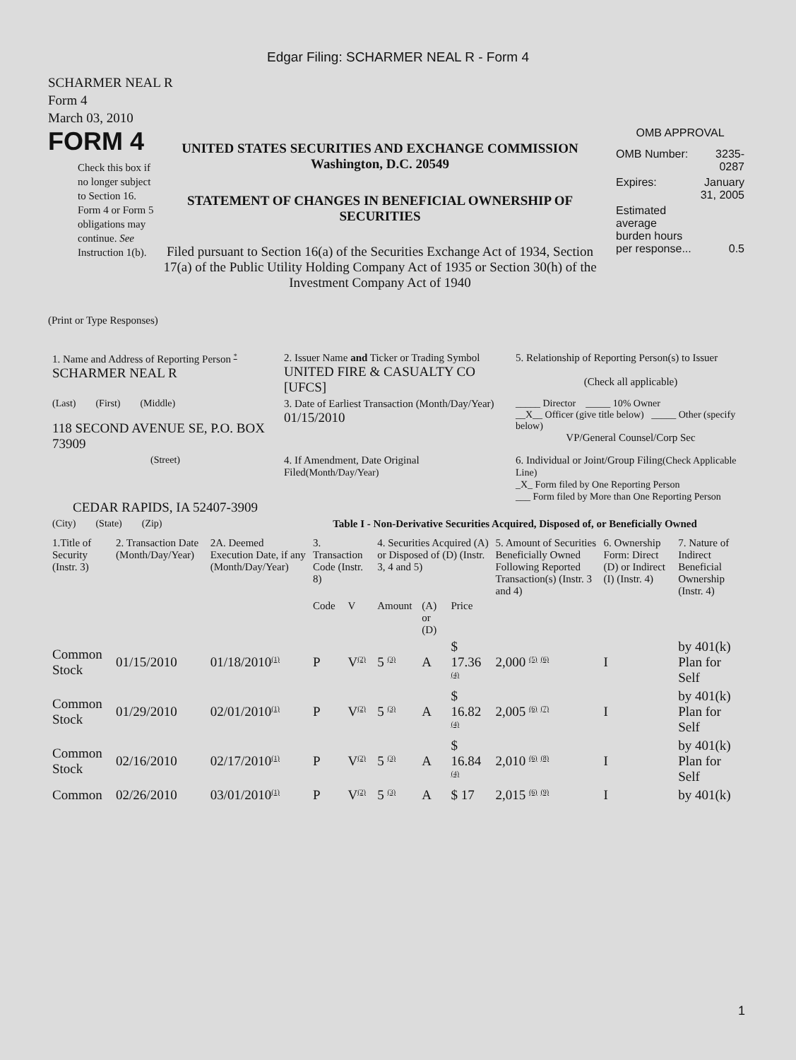Edgar Filing: SCHARMER NEAL R - Form 4
SCHARMER NEAL R
Form 4
March 03, 2010
FORM 4
Check this box if no longer subject to Section 16. Form 4 or Form 5 obligations may continue. See Instruction 1(b).
UNITED STATES SECURITIES AND EXCHANGE COMMISSION
Washington, D.C. 20549
STATEMENT OF CHANGES IN BENEFICIAL OWNERSHIP OF SECURITIES
Filed pursuant to Section 16(a) of the Securities Exchange Act of 1934, Section 17(a) of the Public Utility Holding Company Act of 1935 or Section 30(h) of the Investment Company Act of 1940
OMB APPROVAL
| OMB Number: | 3235-0287 |
| Expires: | January 31, 2005 |
| Estimated average burden hours per response... | 0.5 |
(Print or Type Responses)
| 1. Name and Address of Reporting Person <sup>*</sup> SCHARMER NEAL R | 2. Issuer Name and Ticker or Trading Symbol UNITED FIRE & CASUALTY CO [UFCS] | 5. Relationship of Reporting Person(s) to Issuer (Check all applicable) |
| (Last) (First) (Middle) 118 SECOND AVENUE SE, P.O. BOX 73909 | 3. Date of Earliest Transaction (Month/Day/Year) 01/15/2010 | _____ Director _____ 10% Owner __X__ Officer (give title below) _____ Other (specify below) VP/General Counsel/Corp Sec |
| (Street) CEDAR RAPIDS, IA 52407-3909 | 4. If Amendment, Date Original Filed (Month/Day/Year) | 6. Individual or Joint/Group Filing (Check Applicable Line) _X_ Form filed by One Reporting Person ___ Form filed by More than One Reporting Person |
| (City) (State) (Zip) | Table I - Non-Derivative Securities Acquired, Disposed of, or Beneficially Owned | |
| 1.Title of Security (Instr. 3) | 2. Transaction Date (Month/Day/Year) | 2A. Deemed Execution Date, if any (Month/Day/Year) | 3. Transaction Code (Instr. 8) | | 4. Securities Acquired (A) or Disposed of (D) (Instr. 3, 4 and 5) | | | 5. Amount of Securities Beneficially Owned Following Reported Transaction(s) (Instr. 3 and 4) | 6. Ownership Form: Direct (D) or Indirect (I) (Instr. 4) | 7. Nature of Indirect Beneficial Ownership (Instr. 4) |
| --- | --- | --- | --- | --- | --- | --- | --- | --- | --- | --- |
| | | | Code | V | Amount | (A) or (D) | Price | | | |
| Common Stock | 01/15/2010 | 01/18/2010<sup>(1)</sup> | P | V<sup>(2)</sup> | 5 <sup>(3)</sup> | A | $ 17.36 <sup>(4)</sup> | 2,000 <sup>(5)</sup> <sup>(6)</sup> | I | by 401(k) Plan for Self |
| Common Stock | 01/29/2010 | 02/01/2010<sup>(1)</sup> | P | V<sup>(2)</sup> | 5 <sup>(3)</sup> | A | $ 16.82 <sup>(4)</sup> | 2,005 <sup>(6)</sup> <sup>(7)</sup> | I | by 401(k) Plan for Self |
| Common Stock | 02/16/2010 | 02/17/2010<sup>(1)</sup> | P | V<sup>(2)</sup> | 5 <sup>(3)</sup> | A | $ 16.84 <sup>(4)</sup> | 2,010 <sup>(6)</sup> <sup>(8)</sup> | I | by 401(k) Plan for Self |
| Common | 02/26/2010 | 03/01/2010<sup>(1)</sup> | P | V<sup>(2)</sup> | 5 <sup>(3)</sup> | A | $ 17 | 2,015 <sup>(6)</sup> <sup>(9)</sup> | I | by 401(k) |
1